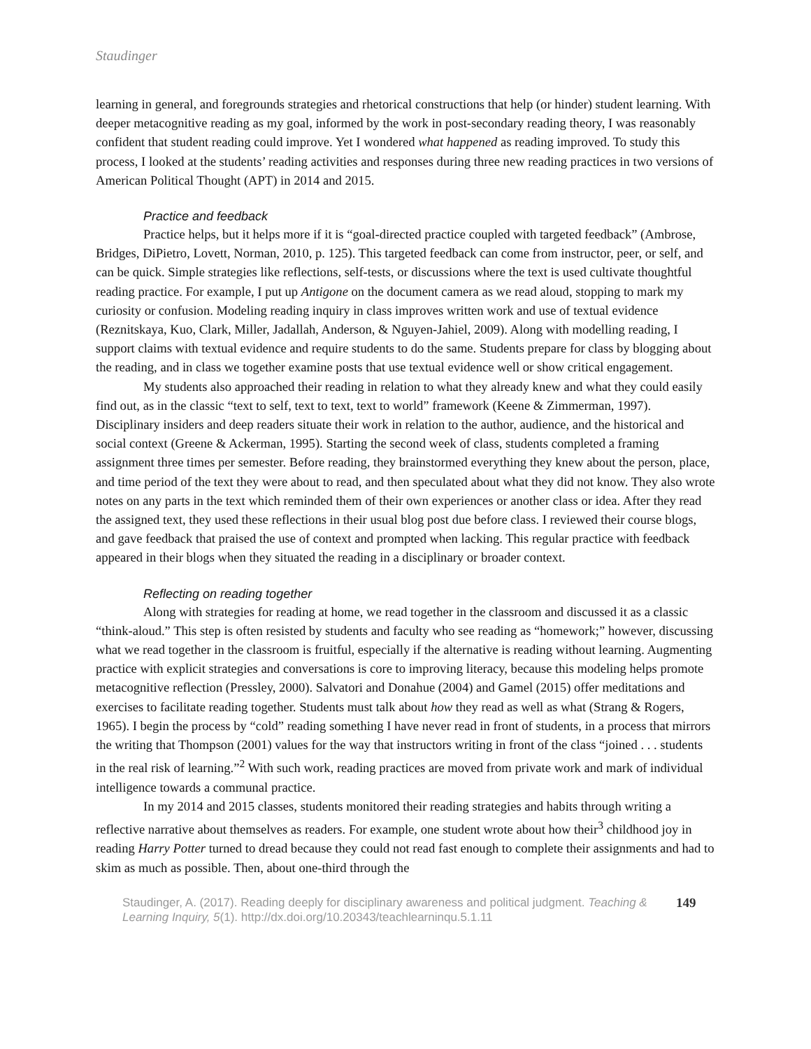Staudinger
learning in general, and foregrounds strategies and rhetorical constructions that help (or hinder) student learning. With deeper metacognitive reading as my goal, informed by the work in post-secondary reading theory, I was reasonably confident that student reading could improve. Yet I wondered what happened as reading improved. To study this process, I looked at the students’ reading activities and responses during three new reading practices in two versions of American Political Thought (APT) in 2014 and 2015.
Practice and feedback
Practice helps, but it helps more if it is “goal-directed practice coupled with targeted feedback” (Ambrose, Bridges, DiPietro, Lovett, Norman, 2010, p. 125). This targeted feedback can come from instructor, peer, or self, and can be quick. Simple strategies like reflections, self-tests, or discussions where the text is used cultivate thoughtful reading practice. For example, I put up Antigone on the document camera as we read aloud, stopping to mark my curiosity or confusion. Modeling reading inquiry in class improves written work and use of textual evidence (Reznitskaya, Kuo, Clark, Miller, Jadallah, Anderson, & Nguyen-Jahiel, 2009). Along with modelling reading, I support claims with textual evidence and require students to do the same. Students prepare for class by blogging about the reading, and in class we together examine posts that use textual evidence well or show critical engagement.
My students also approached their reading in relation to what they already knew and what they could easily find out, as in the classic “text to self, text to text, text to world” framework (Keene & Zimmerman, 1997). Disciplinary insiders and deep readers situate their work in relation to the author, audience, and the historical and social context (Greene & Ackerman, 1995). Starting the second week of class, students completed a framing assignment three times per semester. Before reading, they brainstormed everything they knew about the person, place, and time period of the text they were about to read, and then speculated about what they did not know. They also wrote notes on any parts in the text which reminded them of their own experiences or another class or idea. After they read the assigned text, they used these reflections in their usual blog post due before class. I reviewed their course blogs, and gave feedback that praised the use of context and prompted when lacking. This regular practice with feedback appeared in their blogs when they situated the reading in a disciplinary or broader context.
Reflecting on reading together
Along with strategies for reading at home, we read together in the classroom and discussed it as a classic “think-aloud.” This step is often resisted by students and faculty who see reading as “homework;” however, discussing what we read together in the classroom is fruitful, especially if the alternative is reading without learning. Augmenting practice with explicit strategies and conversations is core to improving literacy, because this modeling helps promote metacognitive reflection (Pressley, 2000). Salvatori and Donahue (2004) and Gamel (2015) offer meditations and exercises to facilitate reading together. Students must talk about how they read as well as what (Strang & Rogers, 1965). I begin the process by “cold” reading something I have never read in front of students, in a process that mirrors the writing that Thompson (2001) values for the way that instructors writing in front of the class “joined . . . students in the real risk of learning.”<sup>2</sup> With such work, reading practices are moved from private work and mark of individual intelligence towards a communal practice.
In my 2014 and 2015 classes, students monitored their reading strategies and habits through writing a reflective narrative about themselves as readers. For example, one student wrote about how their<sup>3</sup> childhood joy in reading Harry Potter turned to dread because they could not read fast enough to complete their assignments and had to skim as much as possible. Then, about one-third through the
Staudinger, A. (2017). Reading deeply for disciplinary awareness and political judgment. Teaching & Learning Inquiry, 5(1). http://dx.doi.org/10.20343/teachlearninqu.5.1.11
149